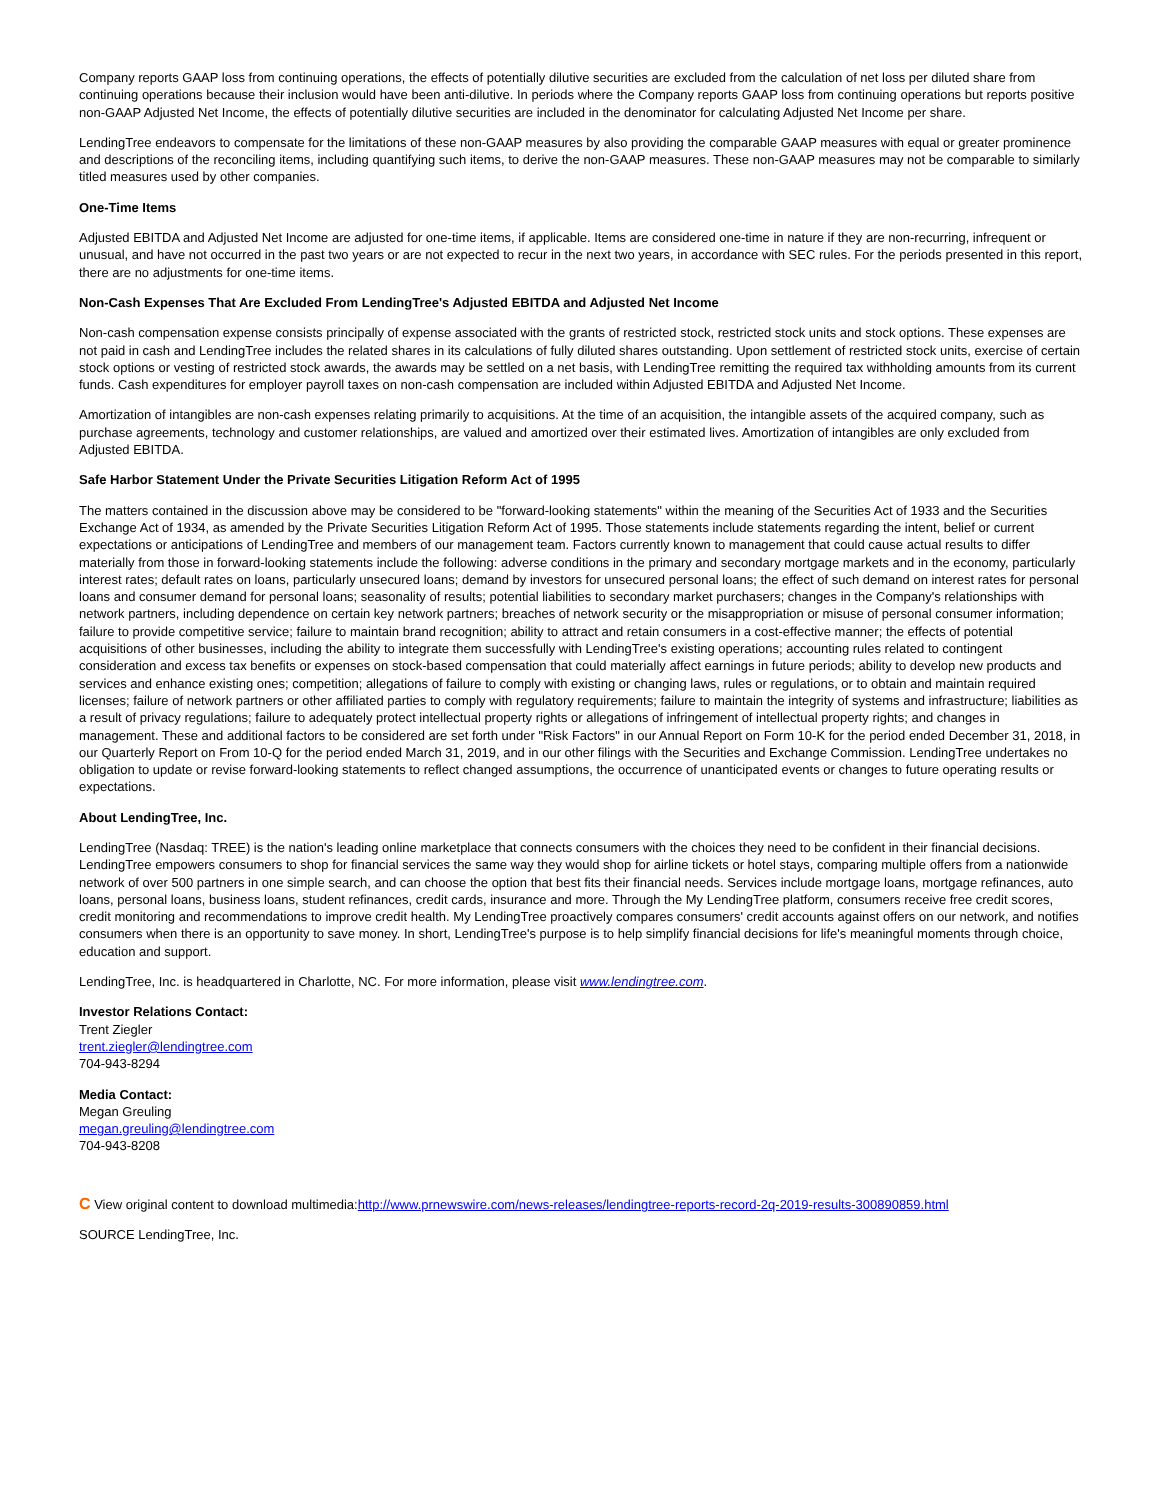Company reports GAAP loss from continuing operations, the effects of potentially dilutive securities are excluded from the calculation of net loss per diluted share from continuing operations because their inclusion would have been anti-dilutive. In periods where the Company reports GAAP loss from continuing operations but reports positive non-GAAP Adjusted Net Income, the effects of potentially dilutive securities are included in the denominator for calculating Adjusted Net Income per share.
LendingTree endeavors to compensate for the limitations of these non-GAAP measures by also providing the comparable GAAP measures with equal or greater prominence and descriptions of the reconciling items, including quantifying such items, to derive the non-GAAP measures. These non-GAAP measures may not be comparable to similarly titled measures used by other companies.
One-Time Items
Adjusted EBITDA and Adjusted Net Income are adjusted for one-time items, if applicable. Items are considered one-time in nature if they are non-recurring, infrequent or unusual, and have not occurred in the past two years or are not expected to recur in the next two years, in accordance with SEC rules. For the periods presented in this report, there are no adjustments for one-time items.
Non-Cash Expenses That Are Excluded From LendingTree's Adjusted EBITDA and Adjusted Net Income
Non-cash compensation expense consists principally of expense associated with the grants of restricted stock, restricted stock units and stock options. These expenses are not paid in cash and LendingTree includes the related shares in its calculations of fully diluted shares outstanding. Upon settlement of restricted stock units, exercise of certain stock options or vesting of restricted stock awards, the awards may be settled on a net basis, with LendingTree remitting the required tax withholding amounts from its current funds. Cash expenditures for employer payroll taxes on non-cash compensation are included within Adjusted EBITDA and Adjusted Net Income.
Amortization of intangibles are non-cash expenses relating primarily to acquisitions. At the time of an acquisition, the intangible assets of the acquired company, such as purchase agreements, technology and customer relationships, are valued and amortized over their estimated lives. Amortization of intangibles are only excluded from Adjusted EBITDA.
Safe Harbor Statement Under the Private Securities Litigation Reform Act of 1995
The matters contained in the discussion above may be considered to be "forward-looking statements" within the meaning of the Securities Act of 1933 and the Securities Exchange Act of 1934, as amended by the Private Securities Litigation Reform Act of 1995. Those statements include statements regarding the intent, belief or current expectations or anticipations of LendingTree and members of our management team. Factors currently known to management that could cause actual results to differ materially from those in forward-looking statements include the following: adverse conditions in the primary and secondary mortgage markets and in the economy, particularly interest rates; default rates on loans, particularly unsecured loans; demand by investors for unsecured personal loans; the effect of such demand on interest rates for personal loans and consumer demand for personal loans; seasonality of results; potential liabilities to secondary market purchasers; changes in the Company's relationships with network partners, including dependence on certain key network partners; breaches of network security or the misappropriation or misuse of personal consumer information; failure to provide competitive service; failure to maintain brand recognition; ability to attract and retain consumers in a cost-effective manner; the effects of potential acquisitions of other businesses, including the ability to integrate them successfully with LendingTree's existing operations; accounting rules related to contingent consideration and excess tax benefits or expenses on stock-based compensation that could materially affect earnings in future periods; ability to develop new products and services and enhance existing ones; competition; allegations of failure to comply with existing or changing laws, rules or regulations, or to obtain and maintain required licenses; failure of network partners or other affiliated parties to comply with regulatory requirements; failure to maintain the integrity of systems and infrastructure; liabilities as a result of privacy regulations; failure to adequately protect intellectual property rights or allegations of infringement of intellectual property rights; and changes in management. These and additional factors to be considered are set forth under "Risk Factors" in our Annual Report on Form 10-K for the period ended December 31, 2018, in our Quarterly Report on From 10-Q for the period ended March 31, 2019, and in our other filings with the Securities and Exchange Commission. LendingTree undertakes no obligation to update or revise forward-looking statements to reflect changed assumptions, the occurrence of unanticipated events or changes to future operating results or expectations.
About LendingTree, Inc.
LendingTree (Nasdaq: TREE) is the nation's leading online marketplace that connects consumers with the choices they need to be confident in their financial decisions. LendingTree empowers consumers to shop for financial services the same way they would shop for airline tickets or hotel stays, comparing multiple offers from a nationwide network of over 500 partners in one simple search, and can choose the option that best fits their financial needs. Services include mortgage loans, mortgage refinances, auto loans, personal loans, business loans, student refinances, credit cards, insurance and more. Through the My LendingTree platform, consumers receive free credit scores, credit monitoring and recommendations to improve credit health. My LendingTree proactively compares consumers' credit accounts against offers on our network, and notifies consumers when there is an opportunity to save money. In short, LendingTree's purpose is to help simplify financial decisions for life's meaningful moments through choice, education and support.
LendingTree, Inc. is headquartered in Charlotte, NC. For more information, please visit www.lendingtree.com.
Investor Relations Contact:
Trent Ziegler
trent.ziegler@lendingtree.com
704-943-8294
Media Contact:
Megan Greuling
megan.greuling@lendingtree.com
704-943-8208
C View original content to download multimedia:http://www.prnewswire.com/news-releases/lendingtree-reports-record-2q-2019-results-300890859.html
SOURCE LendingTree, Inc.